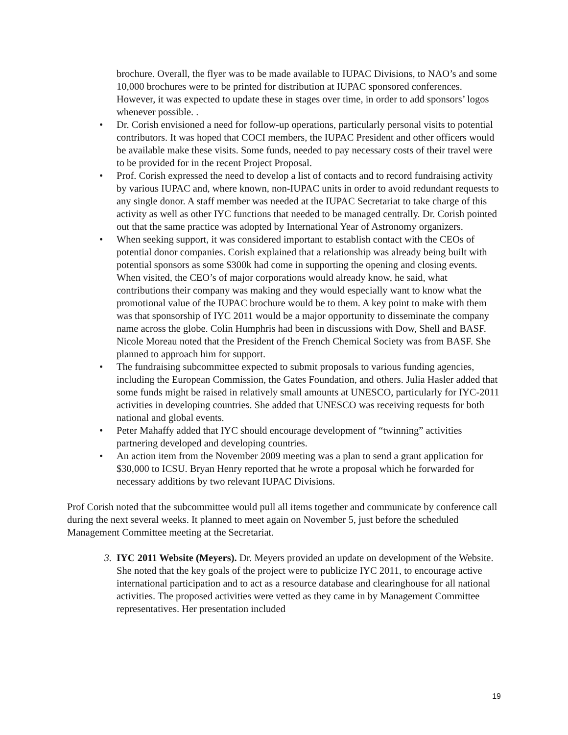brochure. Overall, the flyer was to be made available to IUPAC Divisions, to NAO’s and some 10,000 brochures were to be printed for distribution at IUPAC sponsored conferences. However, it was expected to update these in stages over time, in order to add sponsors’ logos whenever possible. .
• Dr. Corish envisioned a need for follow-up operations, particularly personal visits to potential contributors. It was hoped that COCI members, the IUPAC President and other officers would be available make these visits. Some funds, needed to pay necessary costs of their travel were to be provided for in the recent Project Proposal.
• Prof. Corish expressed the need to develop a list of contacts and to record fundraising activity by various IUPAC and, where known, non-IUPAC units in order to avoid redundant requests to any single donor. A staff member was needed at the IUPAC Secretariat to take charge of this activity as well as other IYC functions that needed to be managed centrally. Dr. Corish pointed out that the same practice was adopted by International Year of Astronomy organizers.
• When seeking support, it was considered important to establish contact with the CEOs of potential donor companies. Corish explained that a relationship was already being built with potential sponsors as some $300k had come in supporting the opening and closing events. When visited, the CEO’s of major corporations would already know, he said, what contributions their company was making and they would especially want to know what the promotional value of the IUPAC brochure would be to them. A key point to make with them was that sponsorship of IYC 2011 would be a major opportunity to disseminate the company name across the globe. Colin Humphris had been in discussions with Dow, Shell and BASF. Nicole Moreau noted that the President of the French Chemical Society was from BASF. She planned to approach him for support.
• The fundraising subcommittee expected to submit proposals to various funding agencies, including the European Commission, the Gates Foundation, and others. Julia Hasler added that some funds might be raised in relatively small amounts at UNESCO, particularly for IYC-2011 activities in developing countries. She added that UNESCO was receiving requests for both national and global events.
• Peter Mahaffy added that IYC should encourage development of “twinning” activities partnering developed and developing countries.
• An action item from the November 2009 meeting was a plan to send a grant application for $30,000 to ICSU. Bryan Henry reported that he wrote a proposal which he forwarded for necessary additions by two relevant IUPAC Divisions.
Prof Corish noted that the subcommittee would pull all items together and communicate by conference call during the next several weeks. It planned to meet again on November 5, just before the scheduled Management Committee meeting at the Secretariat.
3. IYC 2011 Website (Meyers). Dr. Meyers provided an update on development of the Website. She noted that the key goals of the project were to publicize IYC 2011, to encourage active international participation and to act as a resource database and clearinghouse for all national activities. The proposed activities were vetted as they came in by Management Committee representatives. Her presentation included
19